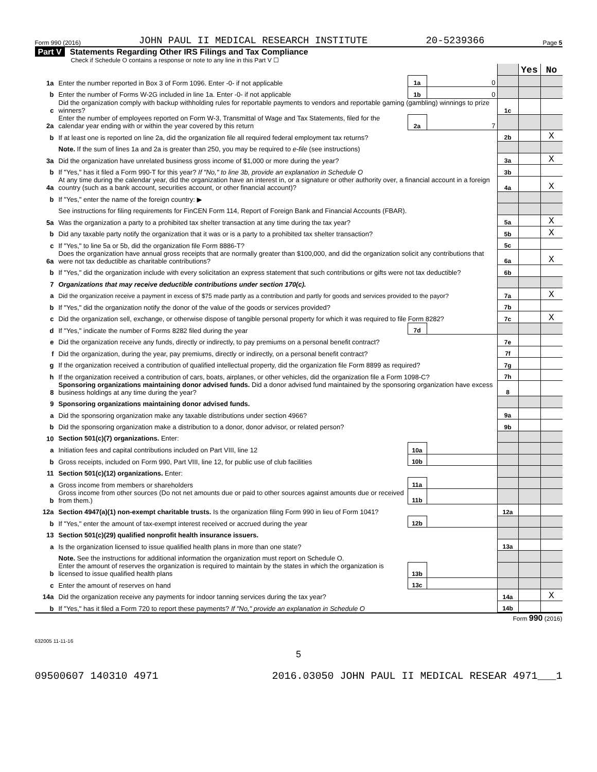Form 990 (2016) JOHN PAUL II MEDICAL RESEARCH INSTITUTE 20-5239366 Page 5
Part V Statements Regarding Other IRS Filings and Tax Compliance
Check if Schedule O contains a response or note to any line in this Part V ☐
| | | | | | Yes | No |
| 1a | Enter the number reported in Box 3 of Form 1096. Enter -0- if not applicable | 1a | 0 | | | |
| b | Enter the number of Forms W-2G included in line 1a. Enter -0- if not applicable | 1b | 0 | | | |
| c | Did the organization comply with backup withholding rules for reportable payments to vendors and reportable gaming (gambling) winnings to prize winners? | | | 1c | | |
| 2a | Enter the number of employees reported on Form W-3, Transmittal of Wage and Tax Statements, filed for the calendar year ending with or within the year covered by this return | 2a | 7 | | | |
| b | If at least one is reported on line 2a, did the organization file all required federal employment tax returns? | | | 2b | | X |
| | Note. If the sum of lines 1a and 2a is greater than 250, you may be required to e-file (see instructions) | | | | | |
| 3a | Did the organization have unrelated business gross income of $1,000 or more during the year? | | | 3a | | X |
| b | If "Yes," has it filed a Form 990-T for this year? If "No," to line 3b, provide an explanation in Schedule O | | | 3b | | |
| 4a | At any time during the calendar year, did the organization have an interest in, or a signature or other authority over, a financial account in a foreign country (such as a bank account, securities account, or other financial account)? | | | 4a | | X |
| b | If "Yes," enter the name of the foreign country: ▶ | | | | | |
| | See instructions for filing requirements for FinCEN Form 114, Report of Foreign Bank and Financial Accounts (FBAR). | | | | | |
| 5a | Was the organization a party to a prohibited tax shelter transaction at any time during the tax year? | | | 5a | | X |
| b | Did any taxable party notify the organization that it was or is a party to a prohibited tax shelter transaction? | | | 5b | | X |
| c | If "Yes," to line 5a or 5b, did the organization file Form 8886-T? | | | 5c | | |
| 6a | Does the organization have annual gross receipts that are normally greater than $100,000, and did the organization solicit any contributions that were not tax deductible as charitable contributions? | | | 6a | | X |
| b | If "Yes," did the organization include with every solicitation an express statement that such contributions or gifts were not tax deductible? | | | 6b | | |
| 7 | Organizations that may receive deductible contributions under section 170(c). | | | | | |
| a | Did the organization receive a payment in excess of $75 made partly as a contribution and partly for goods and services provided to the payor? | | | 7a | | X |
| b | If "Yes," did the organization notify the donor of the value of the goods or services provided? | | | 7b | | |
| c | Did the organization sell, exchange, or otherwise dispose of tangible personal property for which it was required to file Form 8282? | | | 7c | | X |
| d | If "Yes," indicate the number of Forms 8282 filed during the year | 7d | | | | |
| e | Did the organization receive any funds, directly or indirectly, to pay premiums on a personal benefit contract? | | | 7e | | |
| f | Did the organization, during the year, pay premiums, directly or indirectly, on a personal benefit contract? | | | 7f | | |
| g | If the organization received a contribution of qualified intellectual property, did the organization file Form 8899 as required? | | | 7g | | |
| h | If the organization received a contribution of cars, boats, airplanes, or other vehicles, did the organization file a Form 1098-C? | | | 7h | | |
| 8 | Sponsoring organizations maintaining donor advised funds. Did a donor advised fund maintained by the sponsoring organization have excess business holdings at any time during the year? | | | 8 | | |
| 9 | Sponsoring organizations maintaining donor advised funds. | | | | | |
| a | Did the sponsoring organization make any taxable distributions under section 4966? | | | 9a | | |
| b | Did the sponsoring organization make a distribution to a donor, donor advisor, or related person? | | | 9b | | |
| 10 | Section 501(c)(7) organizations. Enter: | | | | | |
| a | Initiation fees and capital contributions included on Part VIII, line 12 | 10a | | | | |
| b | Gross receipts, included on Form 990, Part VIII, line 12, for public use of club facilities | 10b | | | | |
| 11 | Section 501(c)(12) organizations. Enter: | | | | | |
| a | Gross income from members or shareholders | 11a | | | | |
| b | Gross income from other sources (Do not net amounts due or paid to other sources against amounts due or received from them.) | 11b | | | | |
| 12a | Section 4947(a)(1) non-exempt charitable trusts. Is the organization filing Form 990 in lieu of Form 1041? | | | 12a | | |
| b | If "Yes," enter the amount of tax-exempt interest received or accrued during the year | 12b | | | | |
| 13 | Section 501(c)(29) qualified nonprofit health insurance issuers. | | | | | |
| a | Is the organization licensed to issue qualified health plans in more than one state? | | | 13a | | |
| | Note. See the instructions for additional information the organization must report on Schedule O. | | | | | |
| b | Enter the amount of reserves the organization is required to maintain by the states in which the organization is licensed to issue qualified health plans | 13b | | | | |
| c | Enter the amount of reserves on hand | 13c | | | | |
| 14a | Did the organization receive any payments for indoor tanning services during the tax year? | | | 14a | | X |
| b | If "Yes," has it filed a Form 720 to report these payments? If "No," provide an explanation in Schedule O | | | 14b | | |
Form 990 (2016)
632005 11-11-16
5
09500607 140310 4971 2016.03050 JOHN PAUL II MEDICAL RESEAR 4971___1